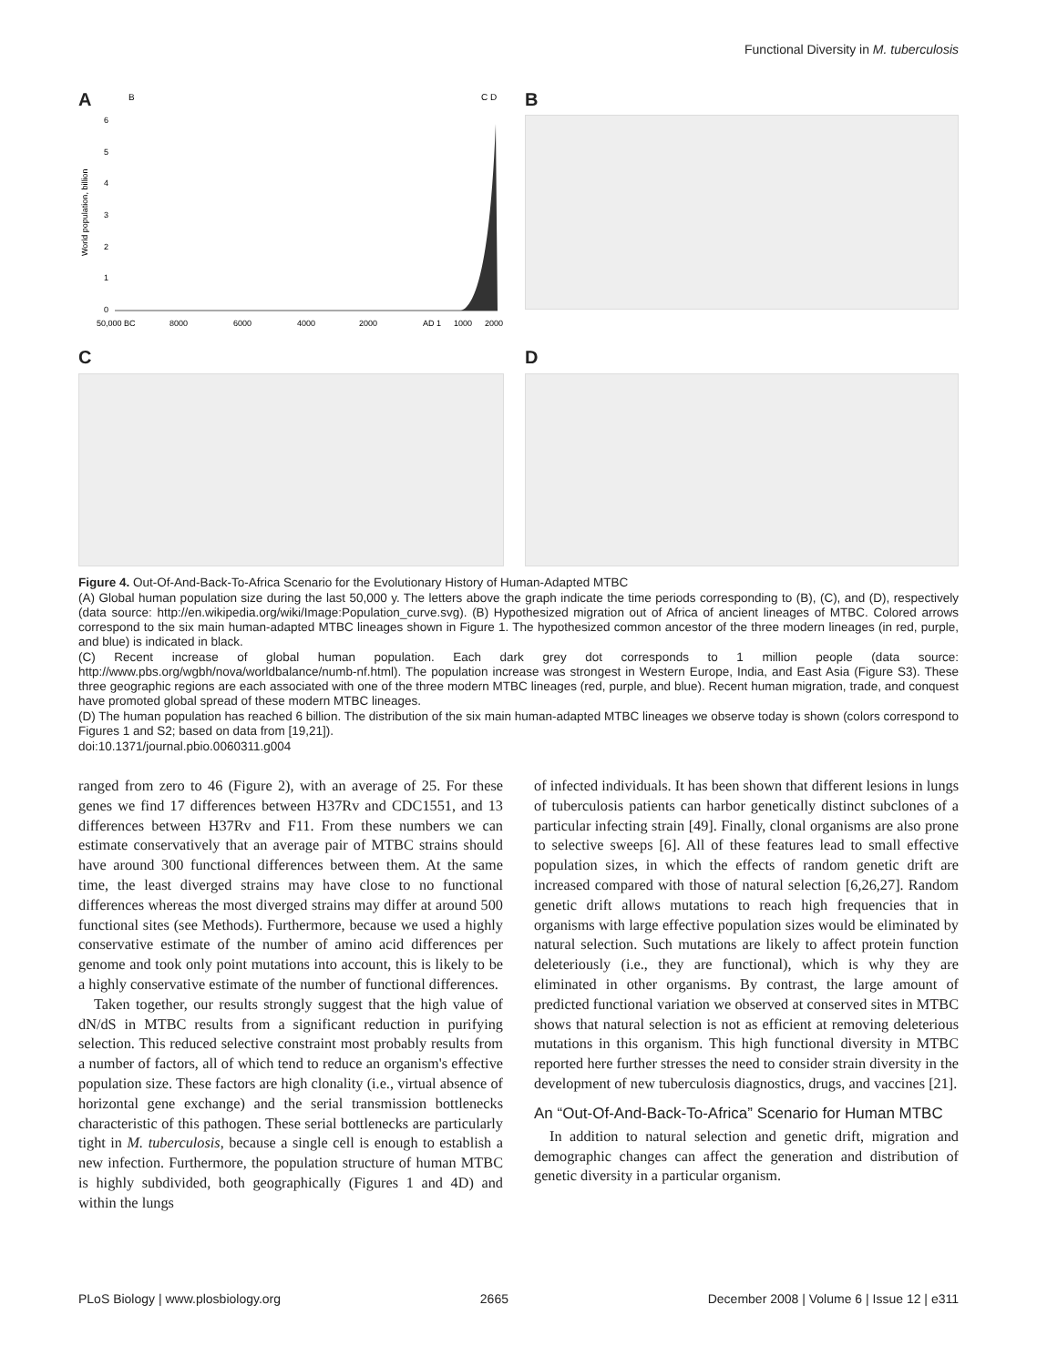Functional Diversity in M. tuberculosis
A
B
C D
6
5
4
3
2
1
0
50,000 BC
8000
6000
4000
2000
AD 1
1000
2000
World population, billion
B
C D
Figure 4. Out-Of-And-Back-To-Africa Scenario for the Evolutionary History of Human-Adapted MTBC
(A) Global human population size during the last 50,000 y. The letters above the graph indicate the time periods corresponding to (B), (C), and (D), respectively (data source: http://en.wikipedia.org/wiki/Image:Population_curve.svg). (B) Hypothesized migration out of Africa of ancient lineages of MTBC. Colored arrows correspond to the six main human-adapted MTBC lineages shown in Figure 1. The hypothesized common ancestor of the three modern lineages (in red, purple, and blue) is indicated in black.
(C) Recent increase of global human population. Each dark grey dot corresponds to 1 million people (data source: http://www.pbs.org/wgbh/nova/worldbalance/numb-nf.html). The population increase was strongest in Western Europe, India, and East Asia (Figure S3). These three geographic regions are each associated with one of the three modern MTBC lineages (red, purple, and blue). Recent human migration, trade, and conquest have promoted global spread of these modern MTBC lineages.
(D) The human population has reached 6 billion. The distribution of the six main human-adapted MTBC lineages we observe today is shown (colors correspond to Figures 1 and S2; based on data from [19,21]).
doi:10.1371/journal.pbio.0060311.g004
ranged from zero to 46 (Figure 2), with an average of 25. For these genes we find 17 differences between H37Rv and CDC1551, and 13 differences between H37Rv and F11. From these numbers we can estimate conservatively that an average pair of MTBC strains should have around 300 functional differences between them. At the same time, the least diverged strains may have close to no functional differences whereas the most diverged strains may differ at around 500 functional sites (see Methods). Furthermore, because we used a highly conservative estimate of the number of amino acid differences per genome and took only point mutations into account, this is likely to be a highly conservative estimate of the number of functional differences.
Taken together, our results strongly suggest that the high value of dN/dS in MTBC results from a significant reduction in purifying selection. This reduced selective constraint most probably results from a number of factors, all of which tend to reduce an organism's effective population size. These factors are high clonality (i.e., virtual absence of horizontal gene exchange) and the serial transmission bottlenecks characteristic of this pathogen. These serial bottlenecks are particularly tight in M. tuberculosis, because a single cell is enough to establish a new infection. Furthermore, the population structure of human MTBC is highly subdivided, both geographically (Figures 1 and 4D) and within the lungs
of infected individuals. It has been shown that different lesions in lungs of tuberculosis patients can harbor genetically distinct subclones of a particular infecting strain [49]. Finally, clonal organisms are also prone to selective sweeps [6]. All of these features lead to small effective population sizes, in which the effects of random genetic drift are increased compared with those of natural selection [6,26,27]. Random genetic drift allows mutations to reach high frequencies that in organisms with large effective population sizes would be eliminated by natural selection. Such mutations are likely to affect protein function deleteriously (i.e., they are functional), which is why they are eliminated in other organisms. By contrast, the large amount of predicted functional variation we observed at conserved sites in MTBC shows that natural selection is not as efficient at removing deleterious mutations in this organism. This high functional diversity in MTBC reported here further stresses the need to consider strain diversity in the development of new tuberculosis diagnostics, drugs, and vaccines [21].
An “Out-Of-And-Back-To-Africa” Scenario for Human MTBC
In addition to natural selection and genetic drift, migration and demographic changes can affect the generation and distribution of genetic diversity in a particular organism.
PLoS Biology | www.plosbiology.org 2665 December 2008 | Volume 6 | Issue 12 | e311